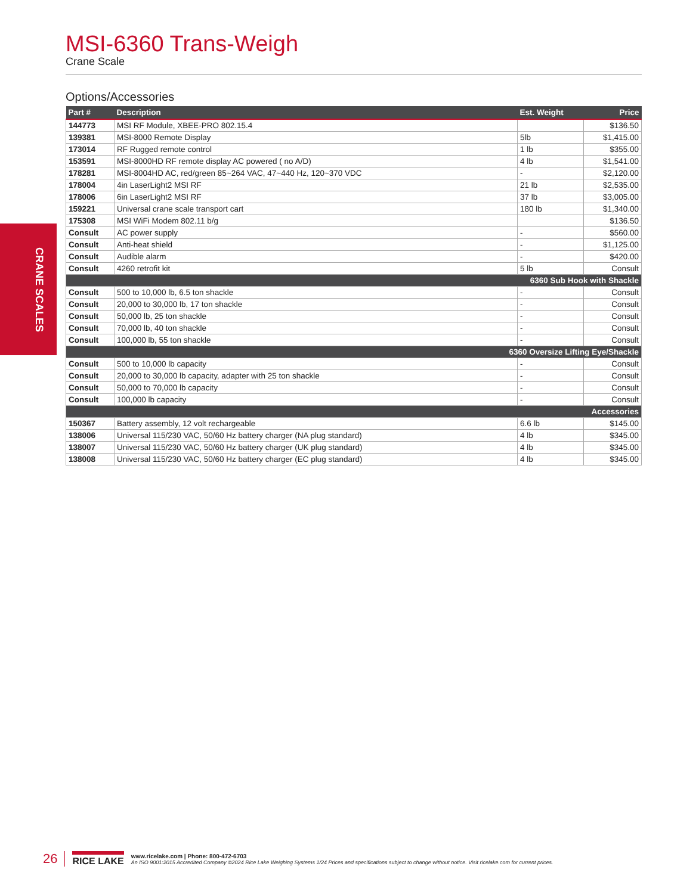CRANE SCALES
MSI-6360 Trans-Weigh
Crane Scale
Options/Accessories
| Part # | Description | Est. Weight | Price |
| --- | --- | --- | --- |
| 144773 | MSI RF Module, XBEE-PRO 802.15.4 | | $136.50 |
| 139381 | MSI-8000 Remote Display | 5lb | $1,415.00 |
| 173014 | RF Rugged remote control | 1 lb | $355.00 |
| 153591 | MSI-8000HD RF remote display AC powered ( no A/D) | 4 lb | $1,541.00 |
| 178281 | MSI-8004HD AC, red/green 85~264 VAC, 47~440 Hz, 120~370 VDC | - | $2,120.00 |
| 178004 | 4in LaserLight2 MSI RF | 21 lb | $2,535.00 |
| 178006 | 6in LaserLight2 MSI RF | 37 lb | $3,005.00 |
| 159221 | Universal crane scale transport cart | 180 lb | $1,340.00 |
| 175308 | MSI WiFi Modem 802.11 b/g | | $136.50 |
| Consult | AC power supply | - | $560.00 |
| Consult | Anti-heat shield | - | $1,125.00 |
| Consult | Audible alarm | - | $420.00 |
| Consult | 4260 retrofit kit | 5 lb | Consult |
| 6360 Sub Hook with Shackle | | | |
| Consult | 500 to 10,000 lb, 6.5 ton shackle | - | Consult |
| Consult | 20,000 to 30,000 lb, 17 ton shackle | - | Consult |
| Consult | 50,000 lb, 25 ton shackle | - | Consult |
| Consult | 70,000 lb, 40 ton shackle | - | Consult |
| Consult | 100,000 lb, 55 ton shackle | - | Consult |
| 6360 Oversize Lifting Eye/Shackle | | | |
| Consult | 500 to 10,000 lb capacity | - | Consult |
| Consult | 20,000 to 30,000 lb capacity, adapter with 25 ton shackle | - | Consult |
| Consult | 50,000 to 70,000 lb capacity | - | Consult |
| Consult | 100,000 lb capacity | - | Consult |
| Accessories | | | |
| 150367 | Battery assembly, 12 volt rechargeable | 6.6 lb | $145.00 |
| 138006 | Universal 115/230 VAC, 50/60 Hz battery charger (NA plug standard) | 4 lb | $345.00 |
| 138007 | Universal 115/230 VAC, 50/60 Hz battery charger (UK plug standard) | 4 lb | $345.00 |
| 138008 | Universal 115/230 VAC, 50/60 Hz battery charger (EC plug standard) | 4 lb | $345.00 |
26 RICE LAKE
www.ricelake.com | Phone: 800-472-6703
An ISO 9001:2015 Accredited Company ©2024 Rice Lake Weighing Systems 1/24 Prices and specifications subject to change without notice. Visit ricelake.com for current prices.